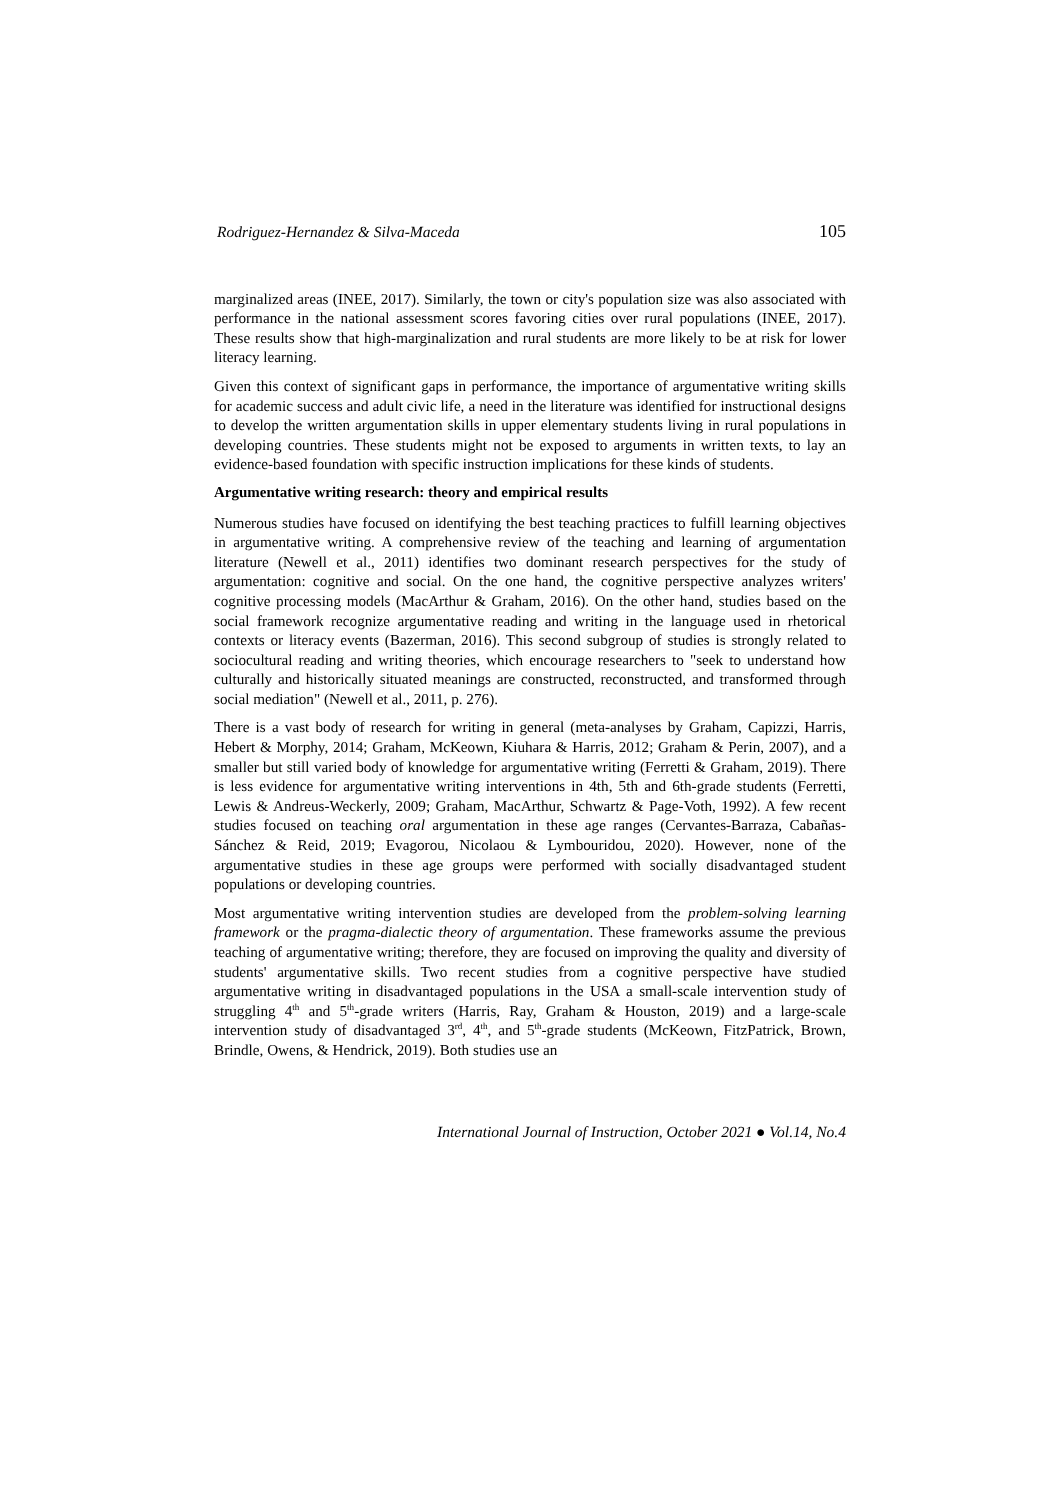Rodriguez-Hernandez & Silva-Maceda 105
marginalized areas (INEE, 2017). Similarly, the town or city's population size was also associated with performance in the national assessment scores favoring cities over rural populations (INEE, 2017). These results show that high-marginalization and rural students are more likely to be at risk for lower literacy learning.
Given this context of significant gaps in performance, the importance of argumentative writing skills for academic success and adult civic life, a need in the literature was identified for instructional designs to develop the written argumentation skills in upper elementary students living in rural populations in developing countries. These students might not be exposed to arguments in written texts, to lay an evidence-based foundation with specific instruction implications for these kinds of students.
Argumentative writing research: theory and empirical results
Numerous studies have focused on identifying the best teaching practices to fulfill learning objectives in argumentative writing. A comprehensive review of the teaching and learning of argumentation literature (Newell et al., 2011) identifies two dominant research perspectives for the study of argumentation: cognitive and social. On the one hand, the cognitive perspective analyzes writers' cognitive processing models (MacArthur & Graham, 2016). On the other hand, studies based on the social framework recognize argumentative reading and writing in the language used in rhetorical contexts or literacy events (Bazerman, 2016). This second subgroup of studies is strongly related to sociocultural reading and writing theories, which encourage researchers to "seek to understand how culturally and historically situated meanings are constructed, reconstructed, and transformed through social mediation" (Newell et al., 2011, p. 276).
There is a vast body of research for writing in general (meta-analyses by Graham, Capizzi, Harris, Hebert & Morphy, 2014; Graham, McKeown, Kiuhara & Harris, 2012; Graham & Perin, 2007), and a smaller but still varied body of knowledge for argumentative writing (Ferretti & Graham, 2019). There is less evidence for argumentative writing interventions in 4th, 5th and 6th-grade students (Ferretti, Lewis & Andreus-Weckerly, 2009; Graham, MacArthur, Schwartz & Page-Voth, 1992). A few recent studies focused on teaching oral argumentation in these age ranges (Cervantes-Barraza, Cabañas-Sánchez & Reid, 2019; Evagorou, Nicolaou & Lymbouridou, 2020). However, none of the argumentative studies in these age groups were performed with socially disadvantaged student populations or developing countries.
Most argumentative writing intervention studies are developed from the problem-solving learning framework or the pragma-dialectic theory of argumentation. These frameworks assume the previous teaching of argumentative writing; therefore, they are focused on improving the quality and diversity of students' argumentative skills. Two recent studies from a cognitive perspective have studied argumentative writing in disadvantaged populations in the USA a small-scale intervention study of struggling 4<sup>th</sup> and 5<sup>th</sup>-grade writers (Harris, Ray, Graham & Houston, 2019) and a large-scale intervention study of disadvantaged 3<sup>rd</sup>, 4<sup>th</sup>, and 5<sup>th</sup>-grade students (McKeown, FitzPatrick, Brown, Brindle, Owens, & Hendrick, 2019). Both studies use an
International Journal of Instruction, October 2021 ● Vol.14, No.4